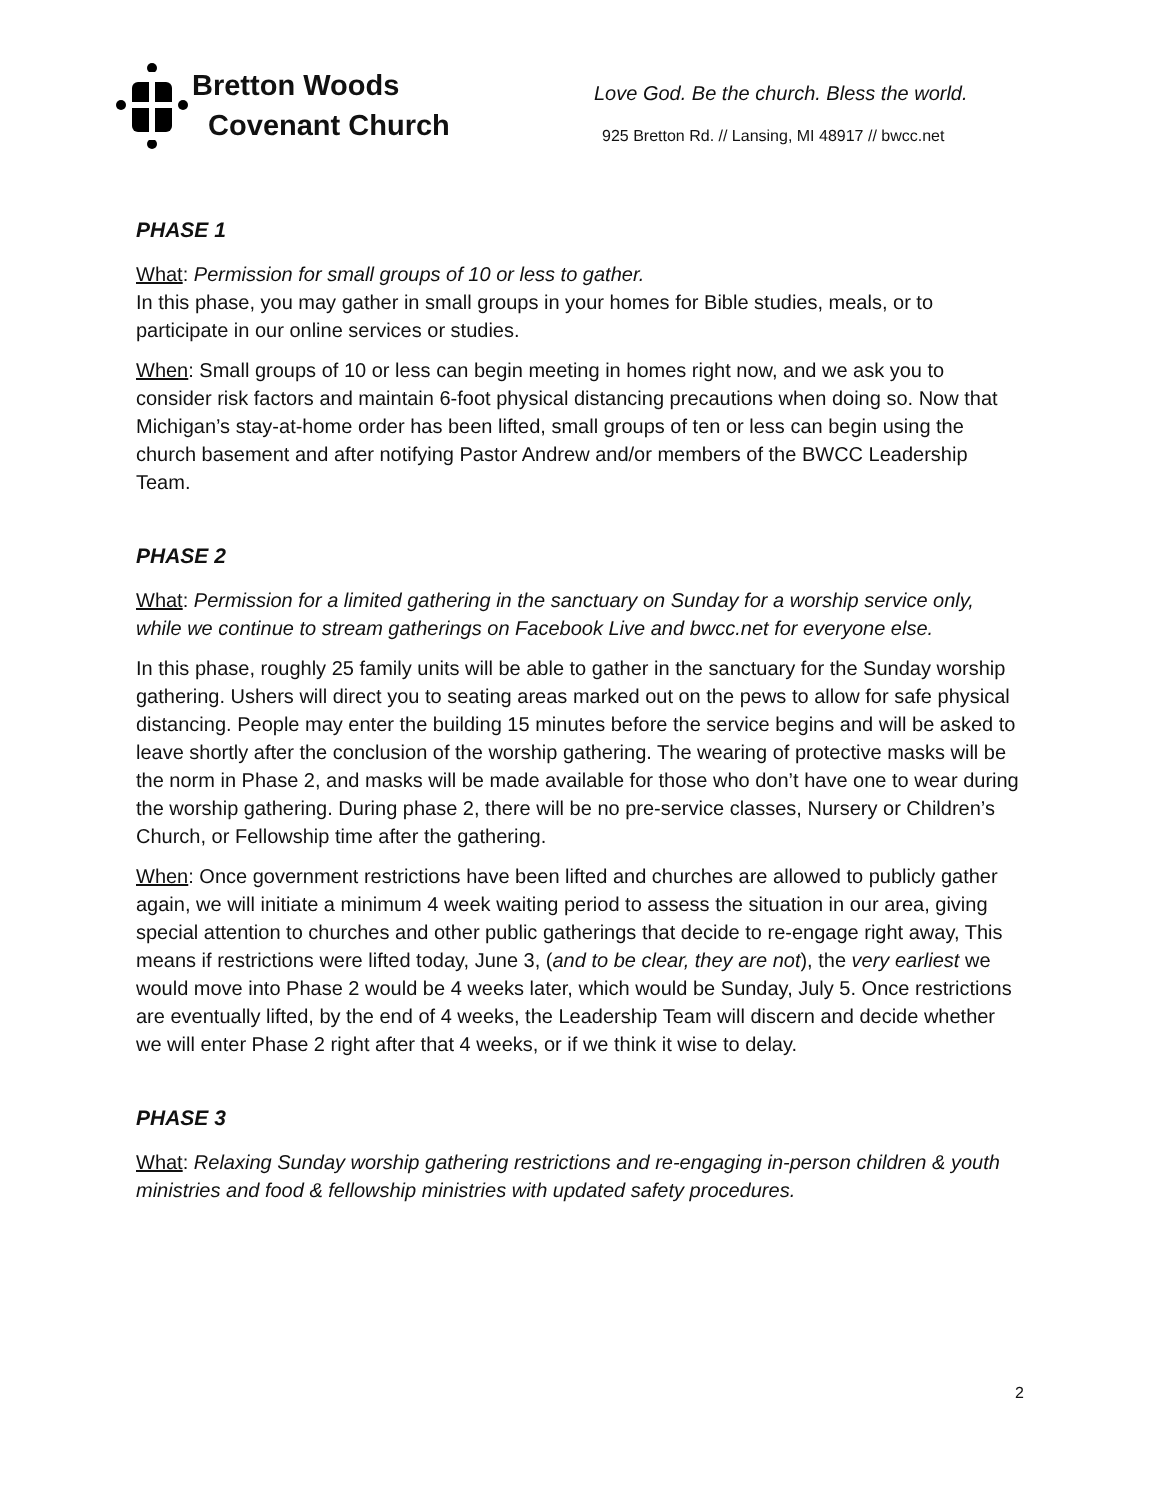Bretton Woods
Covenant Church
Love God. Be the church. Bless the world.
925 Bretton Rd. // Lansing, MI 48917 // bwcc.net
PHASE 1
What: Permission for small groups of 10 or less to gather.
In this phase, you may gather in small groups in your homes for Bible studies, meals, or to participate in our online services or studies.
When: Small groups of 10 or less can begin meeting in homes right now, and we ask you to consider risk factors and maintain 6-foot physical distancing precautions when doing so. Now that Michigan’s stay-at-home order has been lifted, small groups of ten or less can begin using the church basement and after notifying Pastor Andrew and/or members of the BWCC Leadership Team.
PHASE 2
What: Permission for a limited gathering in the sanctuary on Sunday for a worship service only, while we continue to stream gatherings on Facebook Live and bwcc.net for everyone else.
In this phase, roughly 25 family units will be able to gather in the sanctuary for the Sunday worship gathering. Ushers will direct you to seating areas marked out on the pews to allow for safe physical distancing. People may enter the building 15 minutes before the service begins and will be asked to leave shortly after the conclusion of the worship gathering. The wearing of protective masks will be the norm in Phase 2, and masks will be made available for those who don’t have one to wear during the worship gathering. During phase 2, there will be no pre-service classes, Nursery or Children’s Church, or Fellowship time after the gathering.
When: Once government restrictions have been lifted and churches are allowed to publicly gather again, we will initiate a minimum 4 week waiting period to assess the situation in our area, giving special attention to churches and other public gatherings that decide to re-engage right away, This means if restrictions were lifted today, June 3, (and to be clear, they are not), the very earliest we would move into Phase 2 would be 4 weeks later, which would be Sunday, July 5. Once restrictions are eventually lifted, by the end of 4 weeks, the Leadership Team will discern and decide whether we will enter Phase 2 right after that 4 weeks, or if we think it wise to delay.
PHASE 3
What: Relaxing Sunday worship gathering restrictions and re-engaging in-person children & youth ministries and food & fellowship ministries with updated safety procedures.
2